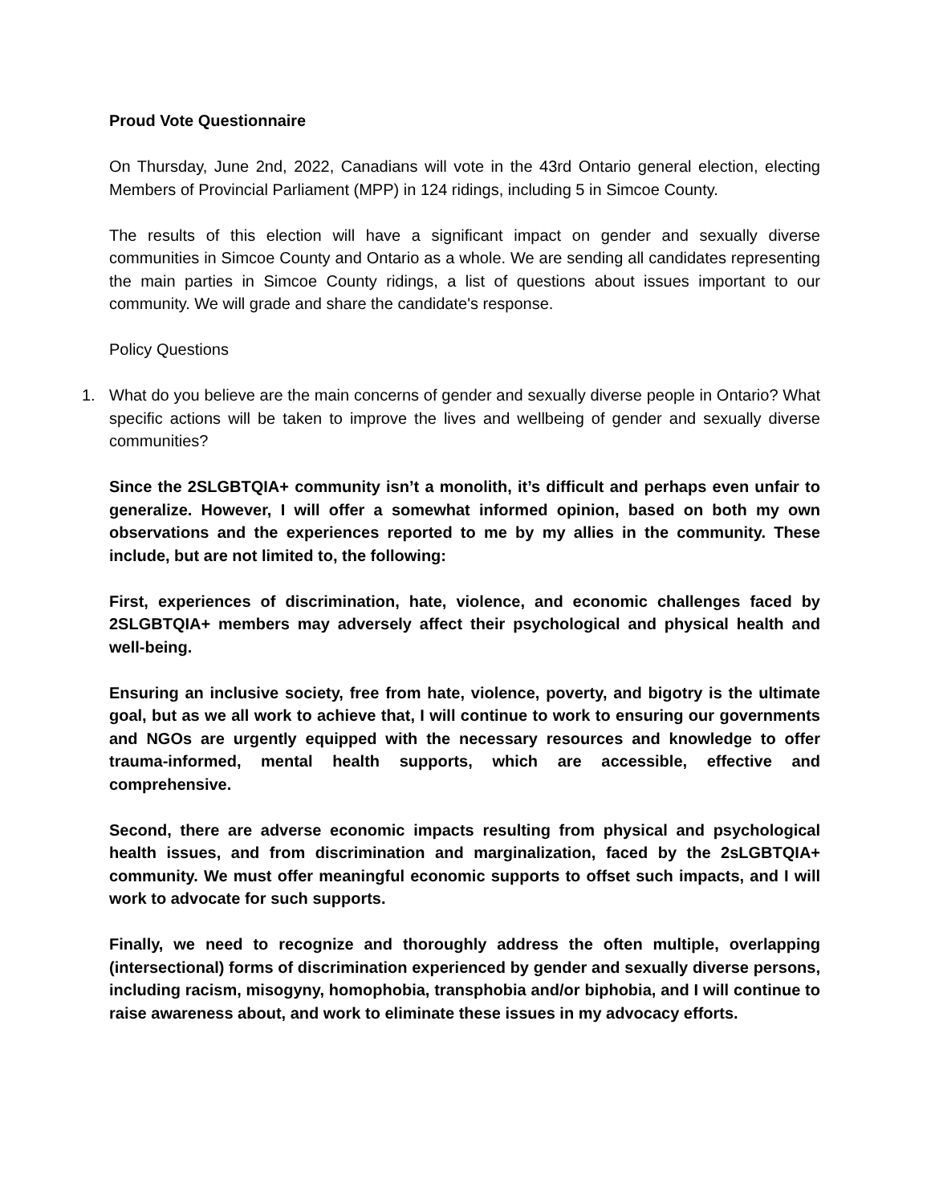Proud Vote Questionnaire
On Thursday, June 2nd, 2022, Canadians will vote in the 43rd Ontario general election, electing Members of Provincial Parliament (MPP) in 124 ridings, including 5 in Simcoe County.
The results of this election will have a significant impact on gender and sexually diverse communities in Simcoe County and Ontario as a whole. We are sending all candidates representing the main parties in Simcoe County ridings, a list of questions about issues important to our community. We will grade and share the candidate's response.
Policy Questions
1. What do you believe are the main concerns of gender and sexually diverse people in Ontario? What specific actions will be taken to improve the lives and wellbeing of gender and sexually diverse communities?
Since the 2SLGBTQIA+ community isn’t a monolith, it’s difficult and perhaps even unfair to generalize. However, I will offer a somewhat informed opinion, based on both my own observations and the experiences reported to me by my allies in the community. These include, but are not limited to, the following:
First, experiences of discrimination, hate, violence, and economic challenges faced by 2SLGBTQIA+ members may adversely affect their psychological and physical health and well-being.
Ensuring an inclusive society, free from hate, violence, poverty, and bigotry is the ultimate goal, but as we all work to achieve that, I will continue to work to ensuring our governments and NGOs are urgently equipped with the necessary resources and knowledge to offer trauma-informed, mental health supports, which are accessible, effective and comprehensive.
Second, there are adverse economic impacts resulting from physical and psychological health issues, and from discrimination and marginalization, faced by the 2sLGBTQIA+ community. We must offer meaningful economic supports to offset such impacts, and I will work to advocate for such supports.
Finally, we need to recognize and thoroughly address the often multiple, overlapping (intersectional) forms of discrimination experienced by gender and sexually diverse persons, including racism, misogyny, homophobia, transphobia and/or biphobia, and I will continue to raise awareness about, and work to eliminate these issues in my advocacy efforts.